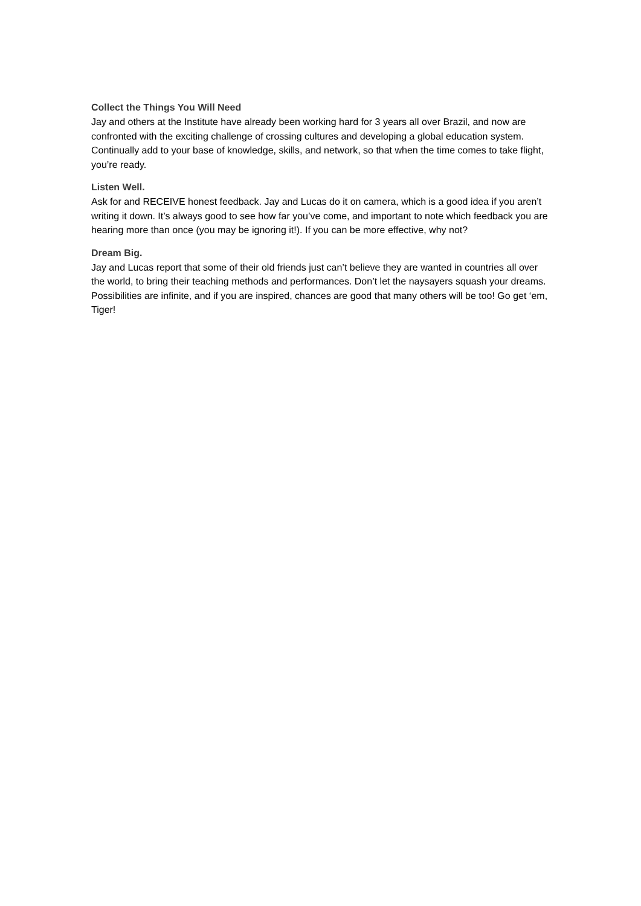Collect the Things You Will Need
Jay and others at the Institute have already been working hard for 3 years all over Brazil, and now are confronted with the exciting challenge of crossing cultures and developing a global education system. Continually add to your base of knowledge, skills, and network, so that when the time comes to take flight, you’re ready.
Listen Well.
Ask for and RECEIVE honest feedback. Jay and Lucas do it on camera, which is a good idea if you aren’t writing it down. It’s always good to see how far you’ve come, and important to note which feedback you are hearing more than once (you may be ignoring it!). If you can be more effective, why not?
Dream Big.
Jay and Lucas report that some of their old friends just can’t believe they are wanted in countries all over the world, to bring their teaching methods and performances. Don’t let the naysayers squash your dreams. Possibilities are infinite, and if you are inspired, chances are good that many others will be too! Go get ‘em, Tiger!